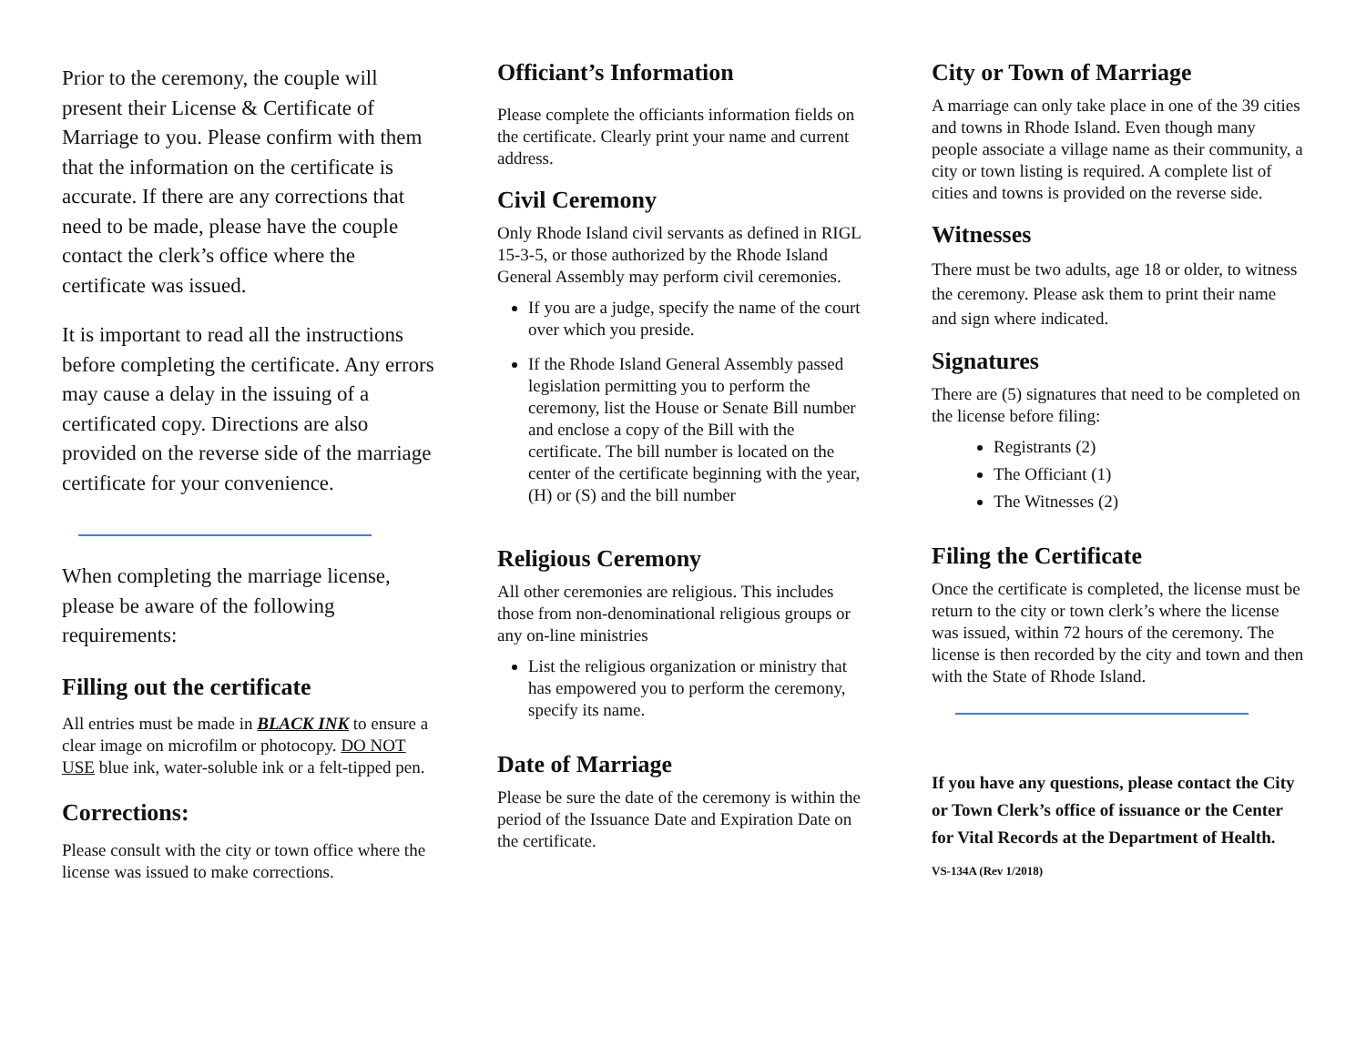Prior to the ceremony, the couple will present their License & Certificate of Marriage to you. Please confirm with them that the information on the certificate is accurate. If there are any corrections that need to be made, please have the couple contact the clerk’s office where the certificate was issued.
It is important to read all the instructions before completing the certificate. Any errors may cause a delay in the issuing of a certificated copy. Directions are also provided on the reverse side of the marriage certificate for your convenience.
When completing the marriage license, please be aware of the following requirements:
Filling out the certificate
All entries must be made in BLACK INK to ensure a clear image on microfilm or photocopy. DO NOT USE blue ink, water-soluble ink or a felt-tipped pen.
Corrections:
Please consult with the city or town office where the license was issued to make corrections.
Officiant’s Information
Please complete the officiants information fields on the certificate. Clearly print your name and current address.
Civil Ceremony
Only Rhode Island civil servants as defined in RIGL 15-3-5, or those authorized by the Rhode Island General Assembly may perform civil ceremonies.
If you are a judge, specify the name of the court over which you preside.
If the Rhode Island General Assembly passed legislation permitting you to perform the ceremony, list the House or Senate Bill number and enclose a copy of the Bill with the certificate. The bill number is located on the center of the certificate beginning with the year, (H) or (S) and the bill number
Religious Ceremony
All other ceremonies are religious. This includes those from non-denominational religious groups or any on-line ministries
List the religious organization or ministry that has empowered you to perform the ceremony, specify its name.
Date of Marriage
Please be sure the date of the ceremony is within the period of the Issuance Date and Expiration Date on the certificate.
City or Town of Marriage
A marriage can only take place in one of the 39 cities and towns in Rhode Island. Even though many people associate a village name as their community, a city or town listing is required. A complete list of cities and towns is provided on the reverse side.
Witnesses
There must be two adults, age 18 or older, to witness the ceremony. Please ask them to print their name and sign where indicated.
Signatures
There are (5) signatures that need to be completed on the license before filing:
Registrants (2)
The Officiant (1)
The Witnesses (2)
Filing the Certificate
Once the certificate is completed, the license must be return to the city or town clerk’s where the license was issued, within 72 hours of the ceremony. The license is then recorded by the city and town and then with the State of Rhode Island.
If you have any questions, please contact the City or Town Clerk’s office of issuance or the Center for Vital Records at the Department of Health.
VS-134A (Rev 1/2018)